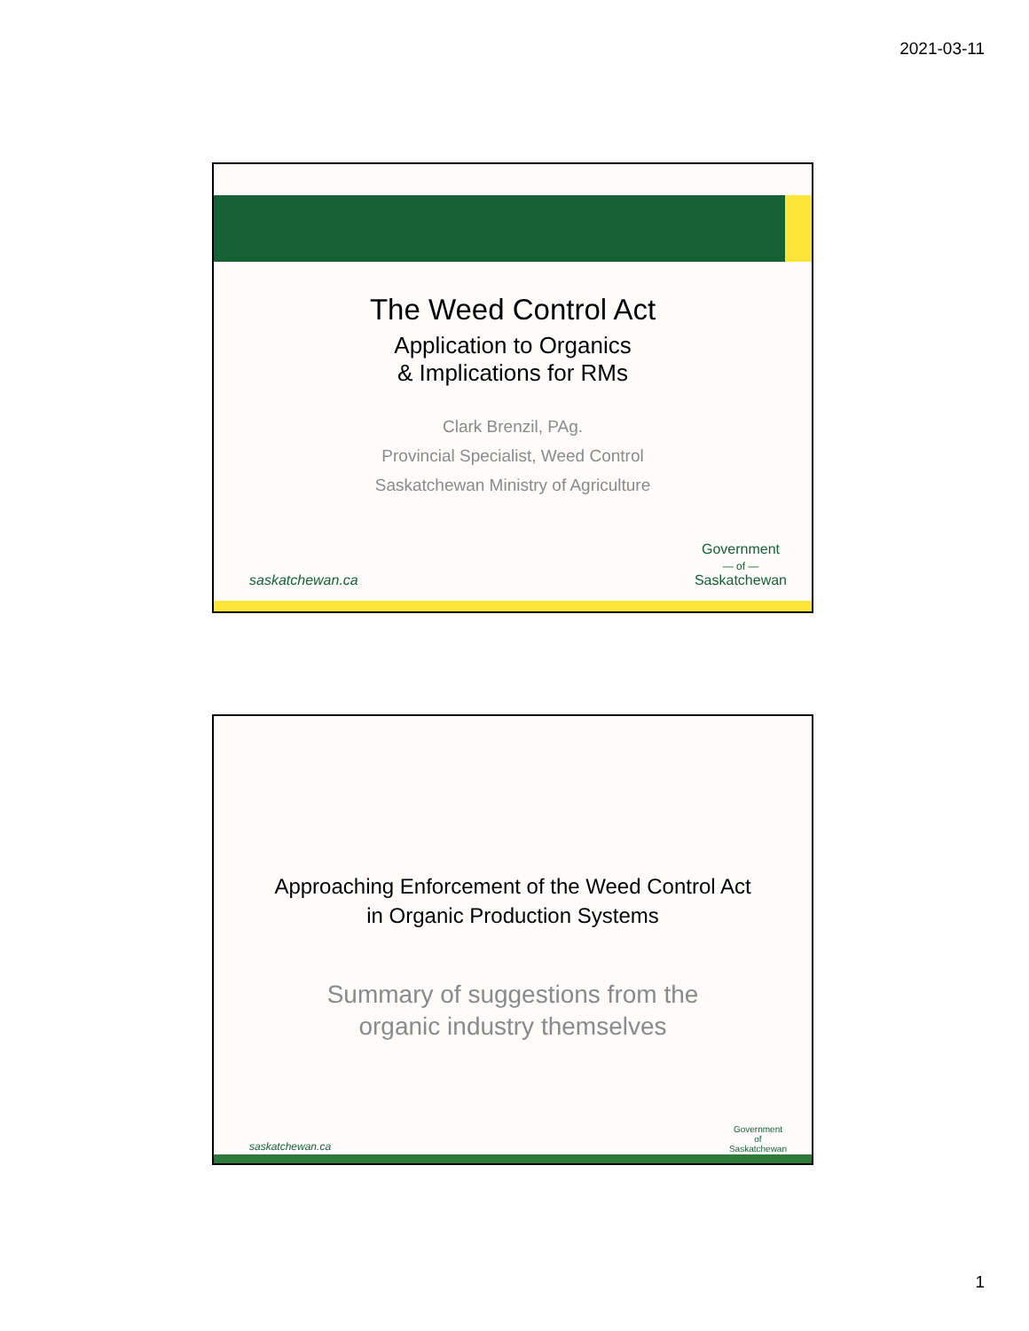2021-03-11
The Weed Control Act
Application to Organics
& Implications for RMs
Clark Brenzil, PAg.
Provincial Specialist, Weed Control
Saskatchewan Ministry of Agriculture
saskatchewan.ca
Government
— of —
Saskatchewan
Approaching Enforcement of the Weed Control Act
in Organic Production Systems
Summary of suggestions from the
organic industry themselves
saskatchewan.ca
Government
of
Saskatchewan
1